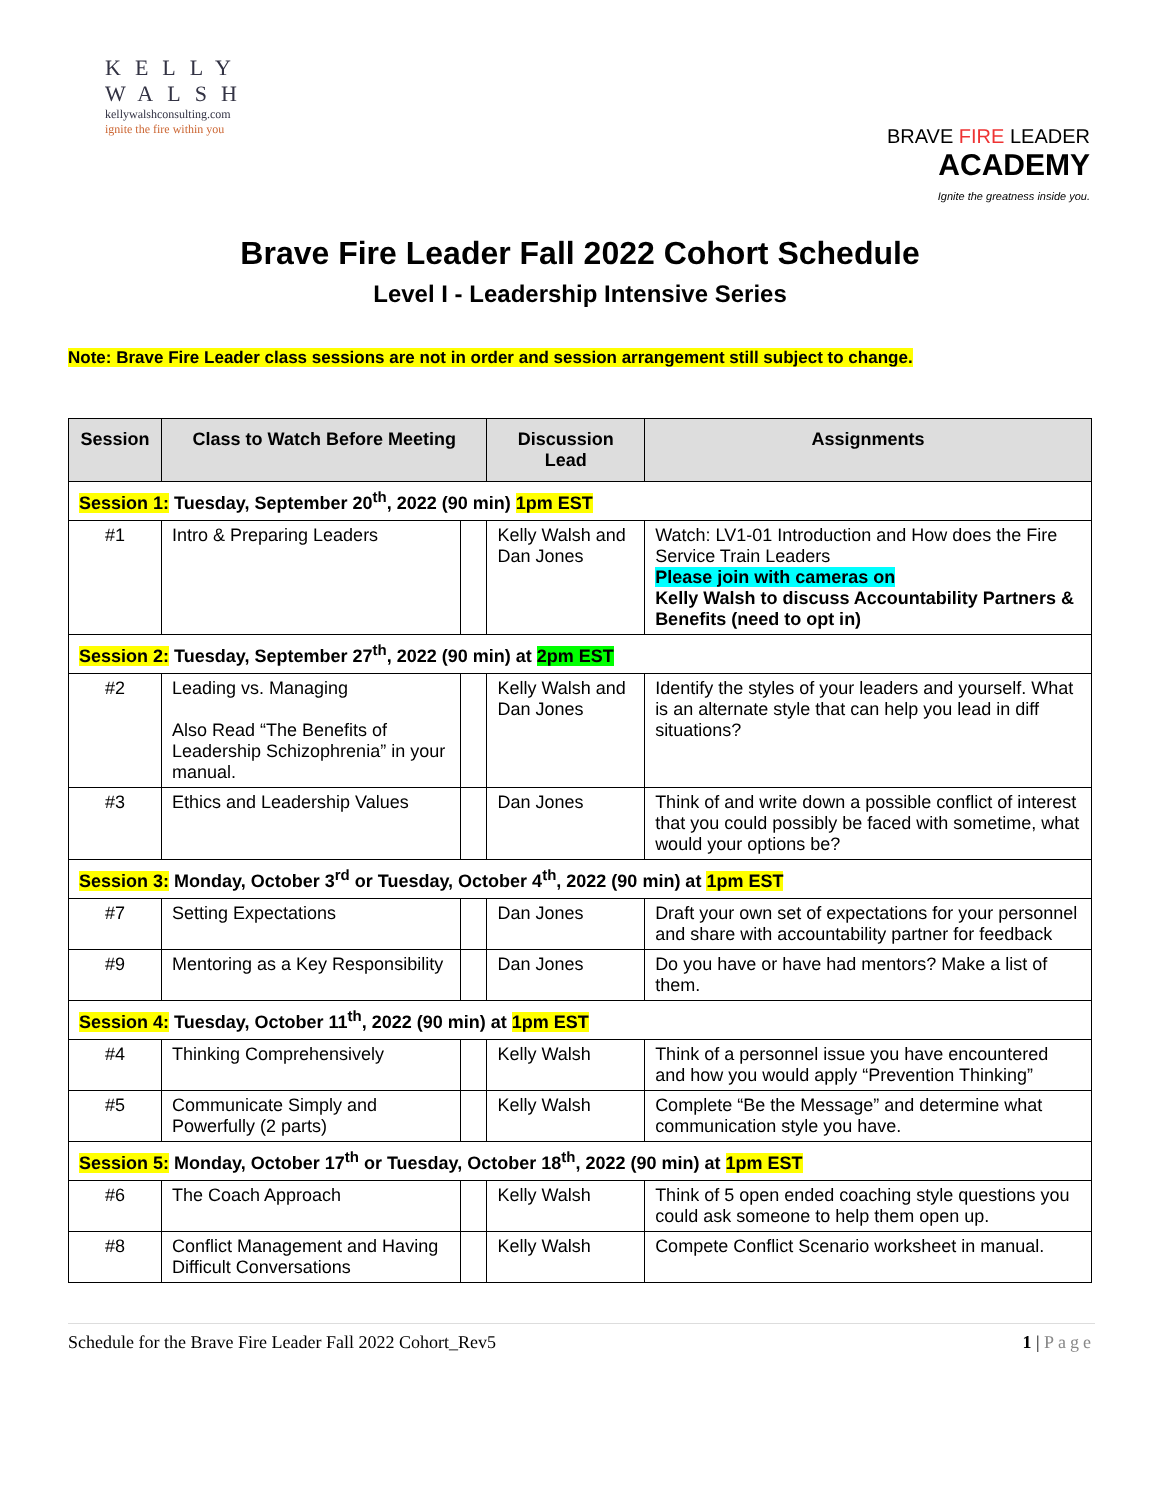KELLY
WALSH
kellywalshconsulting.com
ignite the fire within you
BRAVE FIRE LEADER
ACADEMY
Ignite the greatness inside you.
Brave Fire Leader Fall 2022 Cohort Schedule
Level I - Leadership Intensive Series
Note: Brave Fire Leader class sessions are not in order and session arrangement still subject to change.
| Session | Class to Watch Before Meeting | | Discussion Lead | Assignments |
| --- | --- | --- | --- | --- |
| Session 1: Tuesday, September 20<sup>th</sup>, 2022 (90 min) 1pm EST | | | | |
| #1 | Intro & Preparing Leaders | | Kelly Walsh and Dan Jones | Watch: LV1-01 Introduction and How does the Fire Service Train Leaders Please join with cameras on Kelly Walsh to discuss Accountability Partners & Benefits (need to opt in) |
| Session 2: Tuesday, September 27<sup>th</sup>, 2022 (90 min) at 2pm EST | | | | |
| #2 | Leading vs. Managing Also Read “The Benefits of Leadership Schizophrenia” in your manual. | | Kelly Walsh and Dan Jones | Identify the styles of your leaders and yourself. What is an alternate style that can help you lead in diff situations? |
| #3 | Ethics and Leadership Values | | Dan Jones | Think of and write down a possible conflict of interest that you could possibly be faced with sometime, what would your options be? |
| Session 3: Monday, October 3<sup>rd</sup> or Tuesday, October 4<sup>th</sup>, 2022 (90 min) at 1pm EST | | | | |
| #7 | Setting Expectations | | Dan Jones | Draft your own set of expectations for your personnel and share with accountability partner for feedback |
| #9 | Mentoring as a Key Responsibility | | Dan Jones | Do you have or have had mentors? Make a list of them. |
| Session 4: Tuesday, October 11<sup>th</sup>, 2022 (90 min) at 1pm EST | | | | |
| #4 | Thinking Comprehensively | | Kelly Walsh | Think of a personnel issue you have encountered and how you would apply “Prevention Thinking” |
| #5 | Communicate Simply and Powerfully (2 parts) | | Kelly Walsh | Complete “Be the Message” and determine what communication style you have. |
| Session 5: Monday, October 17<sup>th</sup> or Tuesday, October 18<sup>th</sup>, 2022 (90 min) at 1pm EST | | | | |
| #6 | The Coach Approach | | Kelly Walsh | Think of 5 open ended coaching style questions you could ask someone to help them open up. |
| #8 | Conflict Management and Having Difficult Conversations | | Kelly Walsh | Compete Conflict Scenario worksheet in manual. |
Schedule for the Brave Fire Leader Fall 2022 Cohort_Rev5 1 | Page